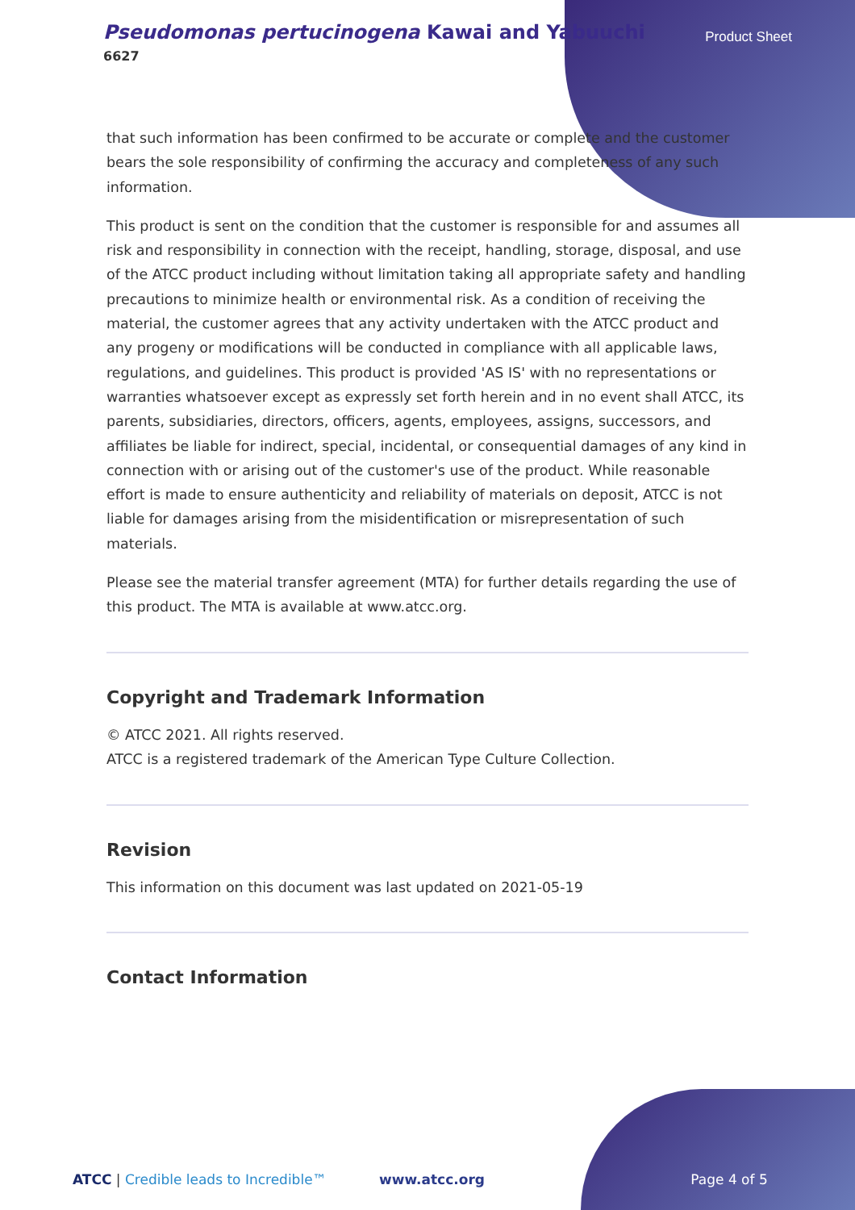Pseudomonas pertucinogena Kawai and Yabuuchi
6627
Product Sheet
that such information has been confirmed to be accurate or complete and the customer bears the sole responsibility of confirming the accuracy and completeness of any such information.
This product is sent on the condition that the customer is responsible for and assumes all risk and responsibility in connection with the receipt, handling, storage, disposal, and use of the ATCC product including without limitation taking all appropriate safety and handling precautions to minimize health or environmental risk. As a condition of receiving the material, the customer agrees that any activity undertaken with the ATCC product and any progeny or modifications will be conducted in compliance with all applicable laws, regulations, and guidelines. This product is provided 'AS IS' with no representations or warranties whatsoever except as expressly set forth herein and in no event shall ATCC, its parents, subsidiaries, directors, officers, agents, employees, assigns, successors, and affiliates be liable for indirect, special, incidental, or consequential damages of any kind in connection with or arising out of the customer's use of the product. While reasonable effort is made to ensure authenticity and reliability of materials on deposit, ATCC is not liable for damages arising from the misidentification or misrepresentation of such materials.
Please see the material transfer agreement (MTA) for further details regarding the use of this product. The MTA is available at www.atcc.org.
Copyright and Trademark Information
© ATCC 2021. All rights reserved.
ATCC is a registered trademark of the American Type Culture Collection.
Revision
This information on this document was last updated on 2021-05-19
Contact Information
ATCC | Credible leads to Incredible™ www.atcc.org Page 4 of 5